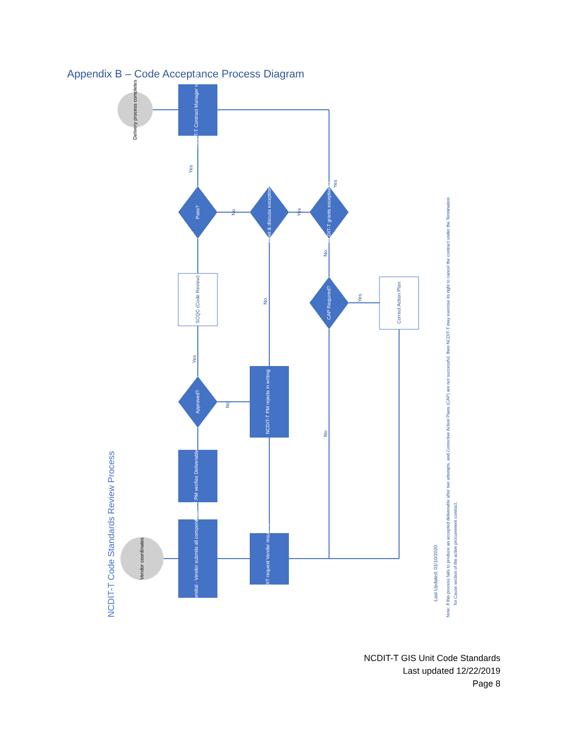Appendix B – Code Acceptance Process Diagram
NCDIT-T Code Standards Review Process
NCDIT-T Contract Manager notifies
NCDIT-T PM verifies Deliverable
Submittal - Vendor submits all components
NCDIT-T PM rejects in writing
NCDIT request Vendor resubmit
Pass?
Approved?
Meet & discuss exceptions?
NCDIT-T grants exceptions?
CAP Required?
SCQC (Code Review)
Correct Action Plan
Delivery process completes
Vendor coordinates
Yes
Yes
No
Yes
Yes
No
No
No
Yes
No
Last Updated: 01/10/2020
Note: If this process fails to produce an accepted deliverable after two attempts, and Corrective Action Plans (CAP) are not successful, then NCDIT-T may exercise its right to cancel the contract under the Termination
for Cause section of the active procurement contract.
NCDIT-T GIS Unit Code Standards
Last updated 12/22/2019
Page 8